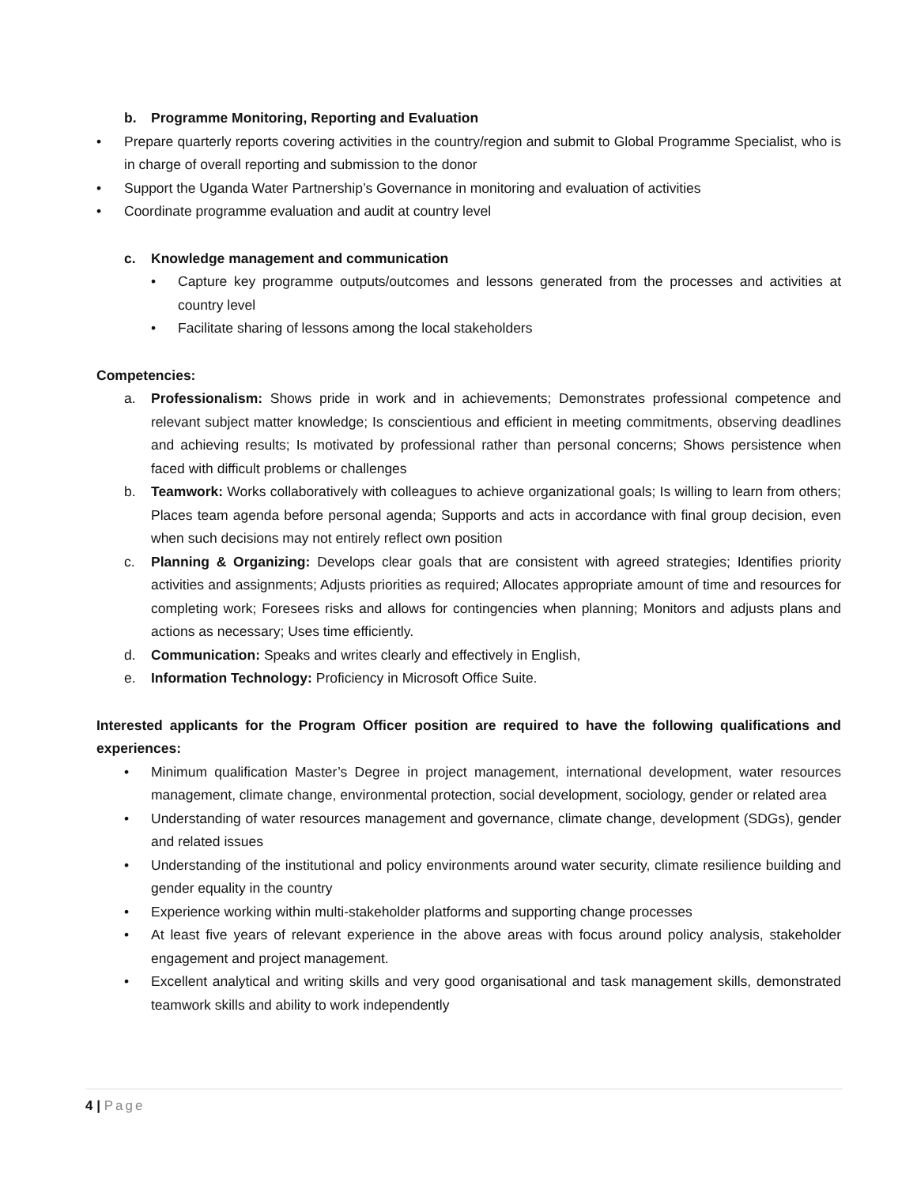b. Programme Monitoring, Reporting and Evaluation
• Prepare quarterly reports covering activities in the country/region and submit to Global Programme Specialist, who is in charge of overall reporting and submission to the donor
• Support the Uganda Water Partnership’s Governance in monitoring and evaluation of activities
• Coordinate programme evaluation and audit at country level
c. Knowledge management and communication
• Capture key programme outputs/outcomes and lessons generated from the processes and activities at country level
• Facilitate sharing of lessons among the local stakeholders
Competencies:
a. Professionalism: Shows pride in work and in achievements; Demonstrates professional competence and relevant subject matter knowledge; Is conscientious and efficient in meeting commitments, observing deadlines and achieving results; Is motivated by professional rather than personal concerns; Shows persistence when faced with difficult problems or challenges
b. Teamwork: Works collaboratively with colleagues to achieve organizational goals; Is willing to learn from others; Places team agenda before personal agenda; Supports and acts in accordance with final group decision, even when such decisions may not entirely reflect own position
c. Planning & Organizing: Develops clear goals that are consistent with agreed strategies; Identifies priority activities and assignments; Adjusts priorities as required; Allocates appropriate amount of time and resources for completing work; Foresees risks and allows for contingencies when planning; Monitors and adjusts plans and actions as necessary; Uses time efficiently.
d. Communication: Speaks and writes clearly and effectively in English,
e. Information Technology: Proficiency in Microsoft Office Suite.
Interested applicants for the Program Officer position are required to have the following qualifications and experiences:
• Minimum qualification Master’s Degree in project management, international development, water resources management, climate change, environmental protection, social development, sociology, gender or related area
• Understanding of water resources management and governance, climate change, development (SDGs), gender and related issues
• Understanding of the institutional and policy environments around water security, climate resilience building and gender equality in the country
• Experience working within multi-stakeholder platforms and supporting change processes
• At least five years of relevant experience in the above areas with focus around policy analysis, stakeholder engagement and project management.
• Excellent analytical and writing skills and very good organisational and task management skills, demonstrated teamwork skills and ability to work independently
4 | Page